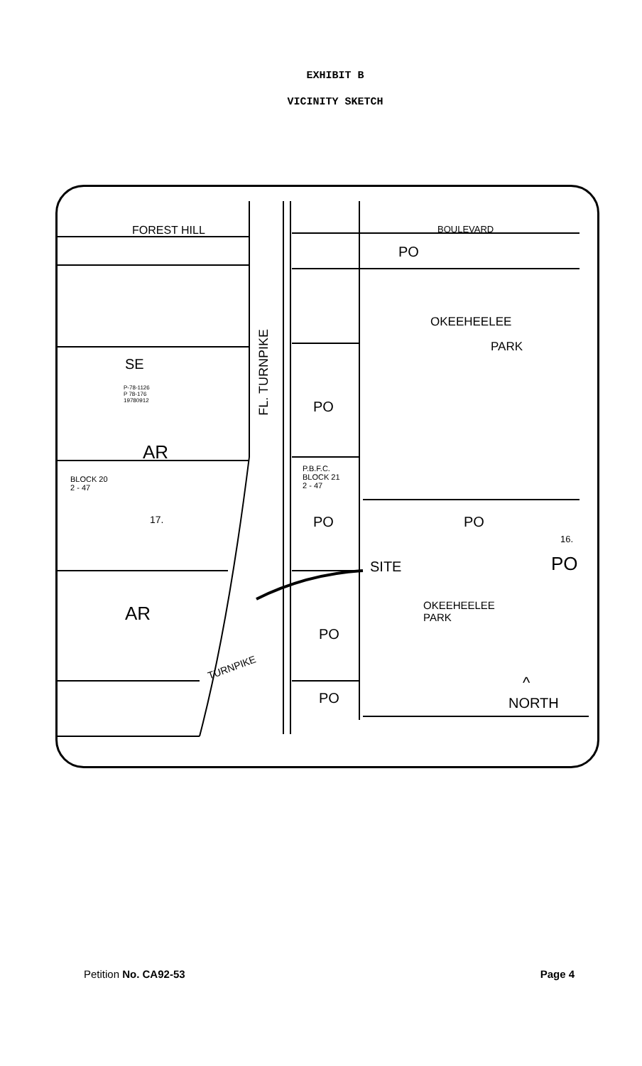EXHIBIT B
VICINITY SKETCH
FOREST HILL BOULEVARD
PO
OKEEHEELEE
PARK
SE
P-78-1126
P 78-176
19780912
FL. TURNPIKE
PO
AR
P.B.F.C.
BLOCK 21
2 - 47
BLOCK 20
2 - 47
17. PO PO
16.
PO SITE
AR OKEEHEELEE
PARK
PO
TURNPIKE
PO
^
NORTH
Petition No. CA92-53 Page 4